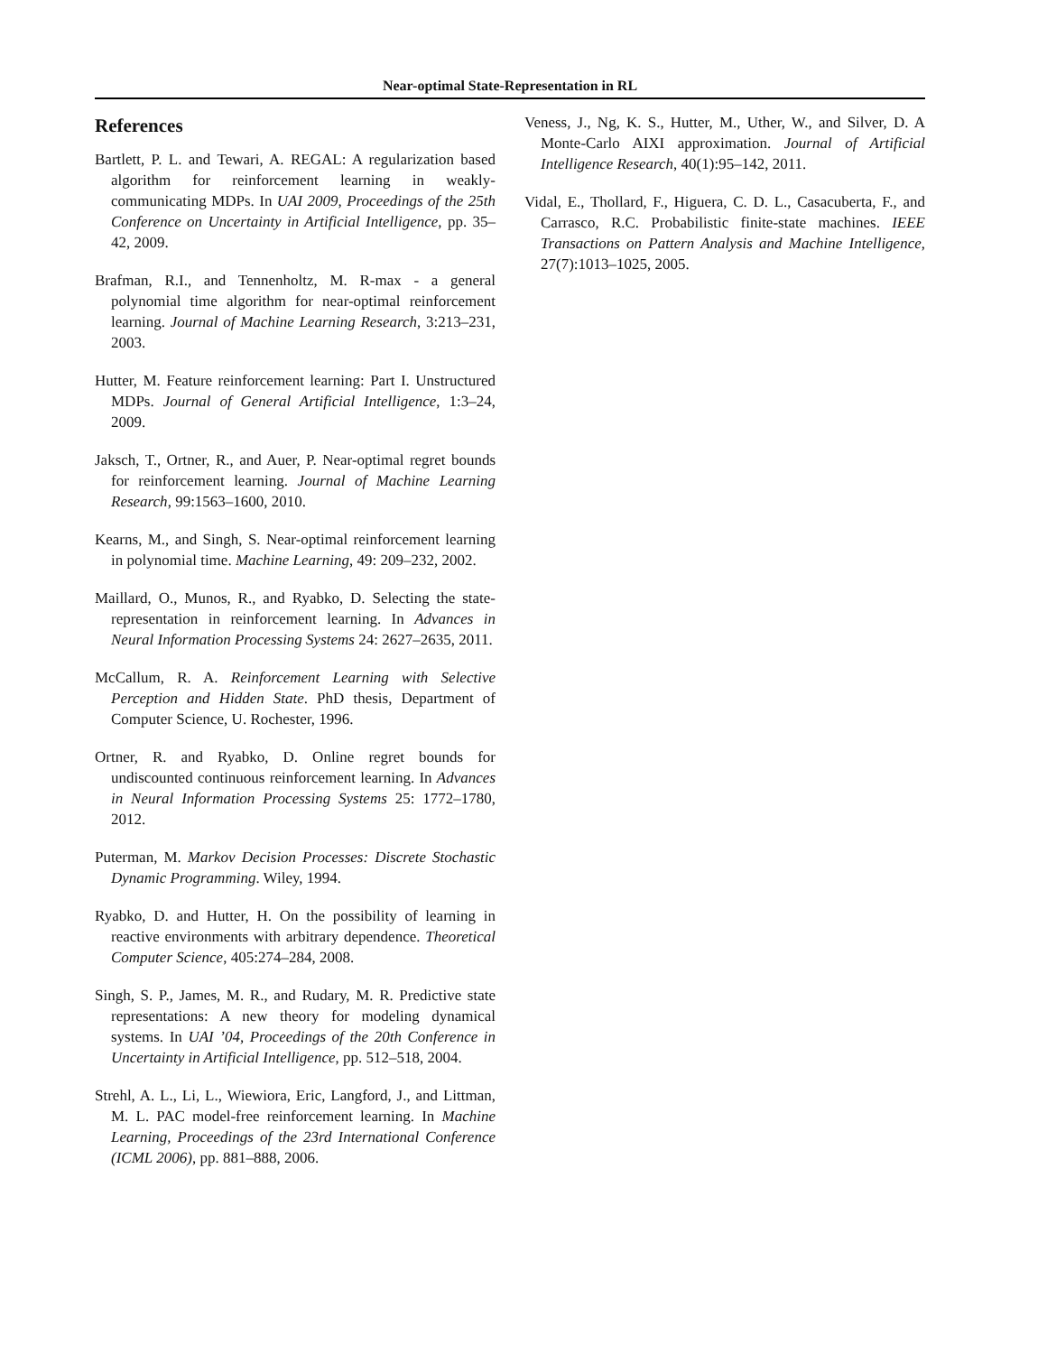Near-optimal State-Representation in RL
References
Bartlett, P. L. and Tewari, A. REGAL: A regularization based algorithm for reinforcement learning in weakly-communicating MDPs. In UAI 2009, Proceedings of the 25th Conference on Uncertainty in Artificial Intelligence, pp. 35–42, 2009.
Brafman, R.I., and Tennenholtz, M. R-max - a general polynomial time algorithm for near-optimal reinforcement learning. Journal of Machine Learning Research, 3:213–231, 2003.
Hutter, M. Feature reinforcement learning: Part I. Unstructured MDPs. Journal of General Artificial Intelligence, 1:3–24, 2009.
Jaksch, T., Ortner, R., and Auer, P. Near-optimal regret bounds for reinforcement learning. Journal of Machine Learning Research, 99:1563–1600, 2010.
Kearns, M., and Singh, S. Near-optimal reinforcement learning in polynomial time. Machine Learning, 49: 209–232, 2002.
Maillard, O., Munos, R., and Ryabko, D. Selecting the state-representation in reinforcement learning. In Advances in Neural Information Processing Systems 24: 2627–2635, 2011.
McCallum, R. A. Reinforcement Learning with Selective Perception and Hidden State. PhD thesis, Department of Computer Science, U. Rochester, 1996.
Ortner, R. and Ryabko, D. Online regret bounds for undiscounted continuous reinforcement learning. In Advances in Neural Information Processing Systems 25: 1772–1780, 2012.
Puterman, M. Markov Decision Processes: Discrete Stochastic Dynamic Programming. Wiley, 1994.
Ryabko, D. and Hutter, H. On the possibility of learning in reactive environments with arbitrary dependence. Theoretical Computer Science, 405:274–284, 2008.
Singh, S. P., James, M. R., and Rudary, M. R. Predictive state representations: A new theory for modeling dynamical systems. In UAI ’04, Proceedings of the 20th Conference in Uncertainty in Artificial Intelligence, pp. 512–518, 2004.
Strehl, A. L., Li, L., Wiewiora, Eric, Langford, J., and Littman, M. L. PAC model-free reinforcement learning. In Machine Learning, Proceedings of the 23rd International Conference (ICML 2006), pp. 881–888, 2006.
Veness, J., Ng, K. S., Hutter, M., Uther, W., and Silver, D. A Monte-Carlo AIXI approximation. Journal of Artificial Intelligence Research, 40(1):95–142, 2011.
Vidal, E., Thollard, F., Higuera, C. D. L., Casacuberta, F., and Carrasco, R.C. Probabilistic finite-state machines. IEEE Transactions on Pattern Analysis and Machine Intelligence, 27(7):1013–1025, 2005.